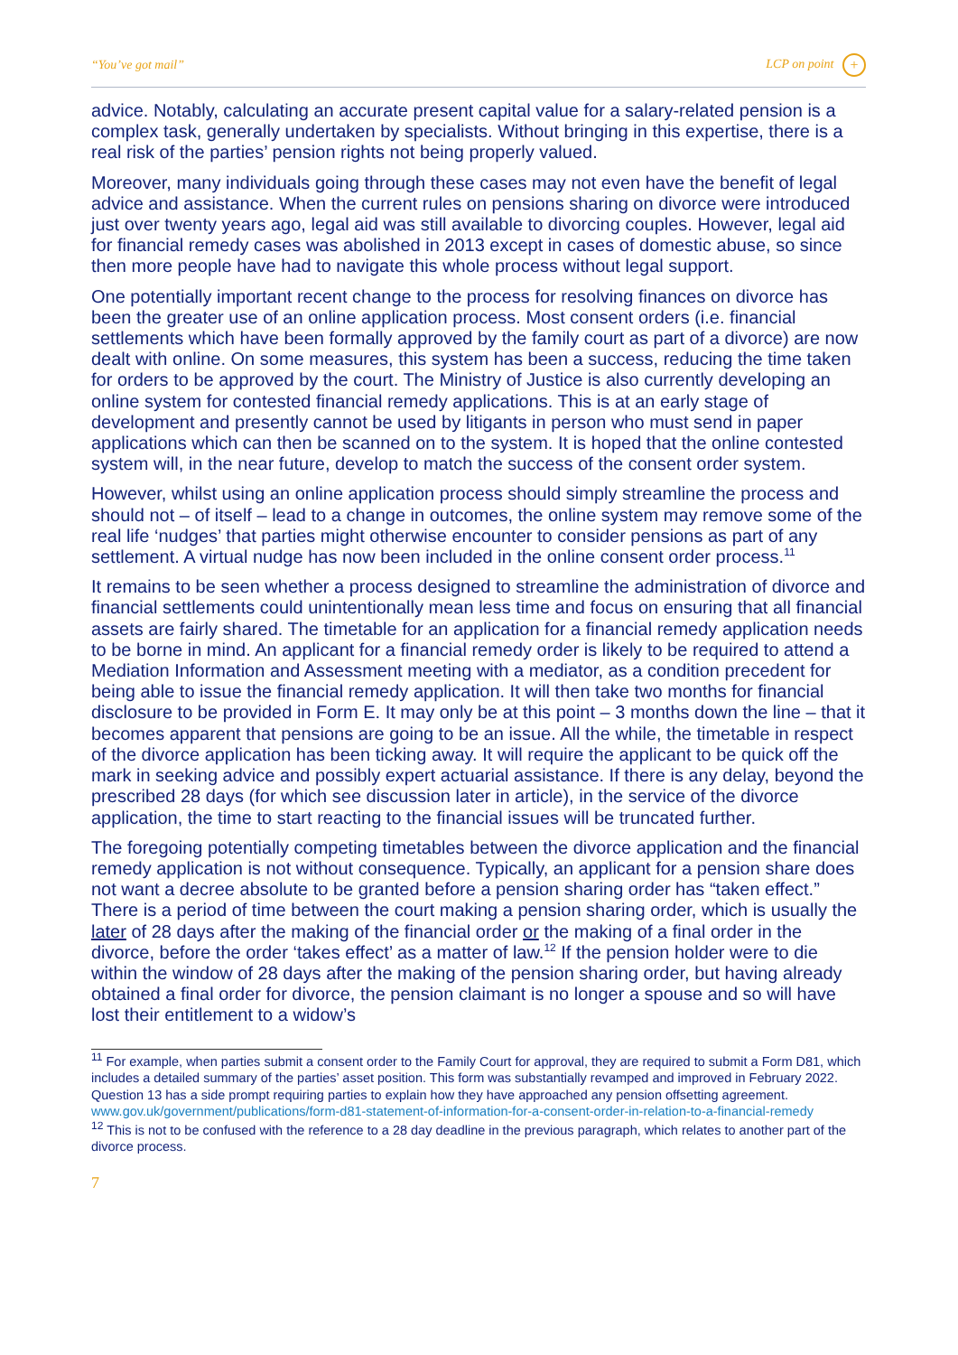“You’ve got mail” LCP on point +
advice. Notably, calculating an accurate present capital value for a salary-related pension is a complex task, generally undertaken by specialists. Without bringing in this expertise, there is a real risk of the parties’ pension rights not being properly valued.
Moreover, many individuals going through these cases may not even have the benefit of legal advice and assistance. When the current rules on pensions sharing on divorce were introduced just over twenty years ago, legal aid was still available to divorcing couples. However, legal aid for financial remedy cases was abolished in 2013 except in cases of domestic abuse, so since then more people have had to navigate this whole process without legal support.
One potentially important recent change to the process for resolving finances on divorce has been the greater use of an online application process. Most consent orders (i.e. financial settlements which have been formally approved by the family court as part of a divorce) are now dealt with online. On some measures, this system has been a success, reducing the time taken for orders to be approved by the court. The Ministry of Justice is also currently developing an online system for contested financial remedy applications. This is at an early stage of development and presently cannot be used by litigants in person who must send in paper applications which can then be scanned on to the system. It is hoped that the online contested system will, in the near future, develop to match the success of the consent order system.
However, whilst using an online application process should simply streamline the process and should not – of itself – lead to a change in outcomes, the online system may remove some of the real life ‘nudges’ that parties might otherwise encounter to consider pensions as part of any settlement. A virtual nudge has now been included in the online consent order process.<sup>11</sup>
It remains to be seen whether a process designed to streamline the administration of divorce and financial settlements could unintentionally mean less time and focus on ensuring that all financial assets are fairly shared. The timetable for an application for a financial remedy application needs to be borne in mind. An applicant for a financial remedy order is likely to be required to attend a Mediation Information and Assessment meeting with a mediator, as a condition precedent for being able to issue the financial remedy application. It will then take two months for financial disclosure to be provided in Form E. It may only be at this point – 3 months down the line – that it becomes apparent that pensions are going to be an issue. All the while, the timetable in respect of the divorce application has been ticking away. It will require the applicant to be quick off the mark in seeking advice and possibly expert actuarial assistance. If there is any delay, beyond the prescribed 28 days (for which see discussion later in article), in the service of the divorce application, the time to start reacting to the financial issues will be truncated further.
The foregoing potentially competing timetables between the divorce application and the financial remedy application is not without consequence. Typically, an applicant for a pension share does not want a decree absolute to be granted before a pension sharing order has “taken effect.” There is a period of time between the court making a pension sharing order, which is usually the later of 28 days after the making of the financial order or the making of a final order in the divorce, before the order ‘takes effect’ as a matter of law.<sup>12</sup> If the pension holder were to die within the window of 28 days after the making of the pension sharing order, but having already obtained a final order for divorce, the pension claimant is no longer a spouse and so will have lost their entitlement to a widow’s
<sup>11</sup> For example, when parties submit a consent order to the Family Court for approval, they are required to submit a Form D81, which includes a detailed summary of the parties’ asset position. This form was substantially revamped and improved in February 2022. Question 13 has a side prompt requiring parties to explain how they have approached any pension offsetting agreement. www.gov.uk/government/publications/form-d81-statement-of-information-for-a-consent-order-in-relation-to-a-financial-remedy
<sup>12</sup> This is not to be confused with the reference to a 28 day deadline in the previous paragraph, which relates to another part of the divorce process.
7